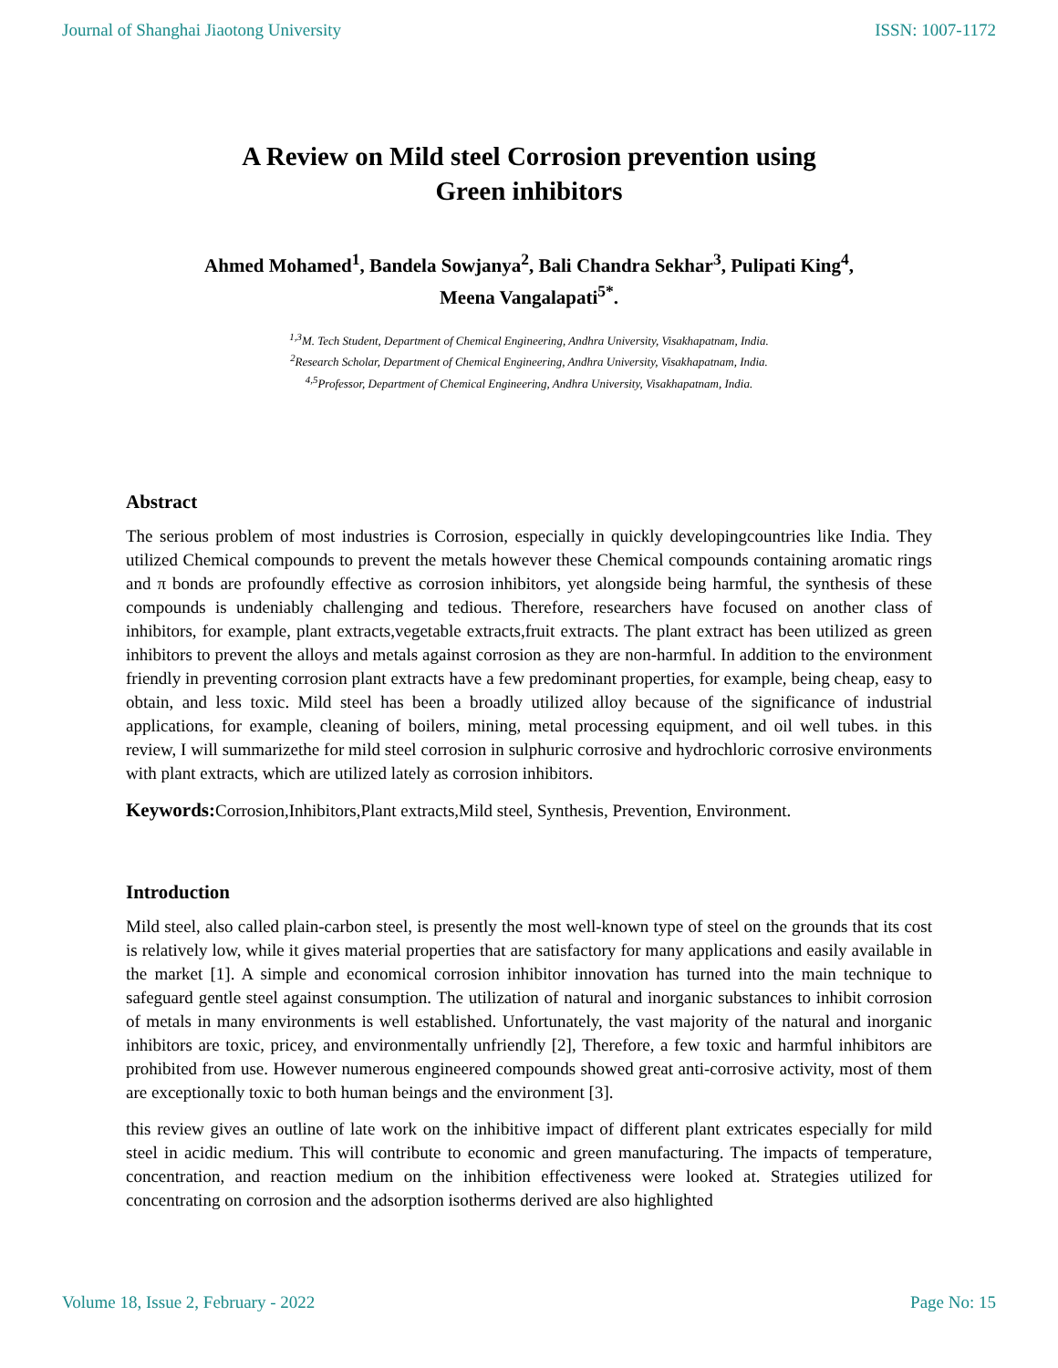Journal of Shanghai Jiaotong University ISSN: 1007-1172
A Review on Mild steel Corrosion prevention using
Green inhibitors
Ahmed Mohamed<sup>1</sup>, Bandela Sowjanya<sup>2</sup>, Bali Chandra Sekhar<sup>3</sup>, Pulipati King<sup>4</sup>,
Meena Vangalapati<sup>5*</sup>.
<sup>1,3</sup>M. Tech Student, Department of Chemical Engineering, Andhra University, Visakhapatnam, India.
<sup>2</sup> Research Scholar, Department of Chemical Engineering, Andhra University, Visakhapatnam, India.
<sup>4,5</sup>Professor, Department of Chemical Engineering, Andhra University, Visakhapatnam, India.
Abstract
The serious problem of most industries is Corrosion, especially in quickly developingcountries like India. They utilized Chemical compounds to prevent the metals however these Chemical compounds containing aromatic rings and π bonds are profoundly effective as corrosion inhibitors, yet alongside being harmful, the synthesis of these compounds is undeniably challenging and tedious. Therefore, researchers have focused on another class of inhibitors, for example, plant extracts,vegetable extracts,fruit extracts. The plant extract has been utilized as green inhibitors to prevent the alloys and metals against corrosion as they are non-harmful. In addition to the environment friendly in preventing corrosion plant extracts have a few predominant properties, for example, being cheap, easy to obtain, and less toxic. Mild steel has been a broadly utilized alloy because of the significance of industrial applications, for example, cleaning of boilers, mining, metal processing equipment, and oil well tubes. in this review, I will summarizethe for mild steel corrosion in sulphuric corrosive and hydrochloric corrosive environments with plant extracts, which are utilized lately as corrosion inhibitors.
Keywords: Corrosion,Inhibitors,Plant extracts,Mild steel, Synthesis, Prevention, Environment.
Introduction
Mild steel, also called plain-carbon steel, is presently the most well-known type of steel on the grounds that its cost is relatively low, while it gives material properties that are satisfactory for many applications and easily available in the market [1]. A simple and economical corrosion inhibitor innovation has turned into the main technique to safeguard gentle steel against consumption. The utilization of natural and inorganic substances to inhibit corrosion of metals in many environments is well established. Unfortunately, the vast majority of the natural and inorganic inhibitors are toxic, pricey, and environmentally unfriendly [2], Therefore, a few toxic and harmful inhibitors are prohibited from use. However numerous engineered compounds showed great anti-corrosive activity, most of them are exceptionally toxic to both human beings and the environment [3].
this review gives an outline of late work on the inhibitive impact of different plant extricates especially for mild steel in acidic medium. This will contribute to economic and green manufacturing. The impacts of temperature, concentration, and reaction medium on the inhibition effectiveness were looked at. Strategies utilized for concentrating on corrosion and the adsorption isotherms derived are also highlighted
Volume 18, Issue 2, February - 2022 Page No: 15